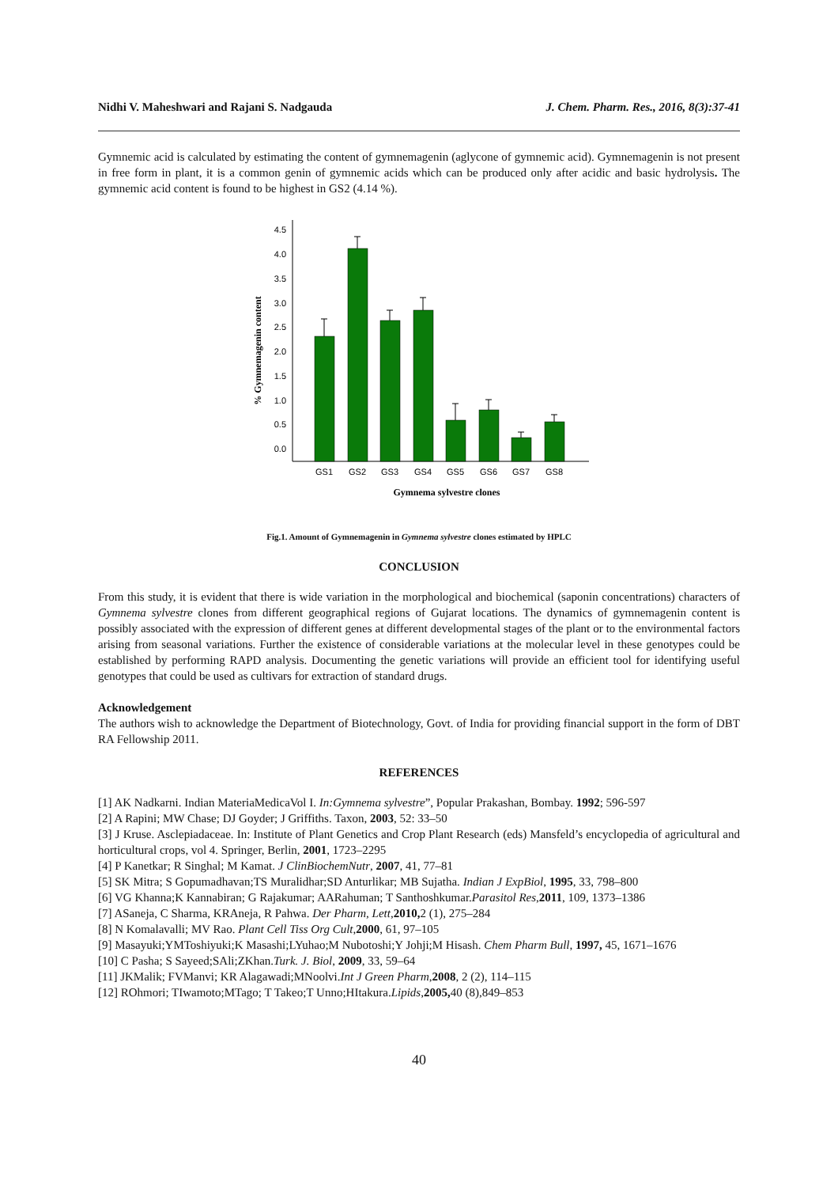Nidhi V. Maheshwari and Rajani S. Nadgauda J. Chem. Pharm. Res., 2016, 8(3):37-41
Gymnemic acid is calculated by estimating the content of gymnemagenin (aglycone of gymnemic acid). Gymnemagenin is not present in free form in plant, it is a common genin of gymnemic acids which can be produced only after acidic and basic hydrolysis. The gymnemic acid content is found to be highest in GS2 (4.14 %).
% Gymnemagenin content
0.0
0.5
1.0
1.5
2.0
2.5
3.0
3.5
4.0
4.5
GS1
GS2
GS3
GS4
GS5
GS6
GS7
GS8
Gymnema sylvestre clones
Fig.1. Amount of Gymnemagenin in Gymnema sylvestre clones estimated by HPLC
CONCLUSION
From this study, it is evident that there is wide variation in the morphological and biochemical (saponin concentrations) characters of Gymnema sylvestre clones from different geographical regions of Gujarat locations. The dynamics of gymnemagenin content is possibly associated with the expression of different genes at different developmental stages of the plant or to the environmental factors arising from seasonal variations. Further the existence of considerable variations at the molecular level in these genotypes could be established by performing RAPD analysis. Documenting the genetic variations will provide an efficient tool for identifying useful genotypes that could be used as cultivars for extraction of standard drugs.
Acknowledgement
The authors wish to acknowledge the Department of Biotechnology, Govt. of India for providing financial support in the form of DBT RA Fellowship 2011.
REFERENCES
[1] AK Nadkarni. Indian MateriaMedicaVol I. In:Gymnema sylvestre”, Popular Prakashan, Bombay. 1992; 596-597
[2] A Rapini; MW Chase; DJ Goyder; J Griffiths. Taxon, 2003, 52: 33–50
[3] J Kruse. Asclepiadaceae. In: Institute of Plant Genetics and Crop Plant Research (eds) Mansfeld’s encyclopedia of agricultural and horticultural crops, vol 4. Springer, Berlin, 2001, 1723–2295
[4] P Kanetkar; R Singhal; M Kamat. J ClinBiochemNutr, 2007, 41, 77–81
[5] SK Mitra; S Gopumadhavan;TS Muralidhar;SD Anturlikar; MB Sujatha. Indian J ExpBiol, 1995, 33, 798–800
[6] VG Khanna;K Kannabiran; G Rajakumar; AARahuman; T Santhoshkumar.Parasitol Res,2011, 109, 1373–1386
[7] ASaneja, C Sharma, KRAneja, R Pahwa. Der Pharm, Lett,2010, 2 (1), 275–284
[8] N Komalavalli; MV Rao. Plant Cell Tiss Org Cult,2000, 61, 97–105
[9] Masayuki;YMToshiyuki;K Masashi;LYuhao;M Nubotoshi;Y Johji;M Hisash. Chem Pharm Bull, 1997, 45, 1671–1676
[10] C Pasha; S Sayeed;SAli;ZKhan.Turk. J. Biol, 2009, 33, 59–64
[11] JKMalik; FVManvi; KR Alagawadi;MNoolvi.Int J Green Pharm,2008, 2 (2), 114–115
[12] ROhmori; TIwamoto;MTago; T Takeo;T Unno;HItakura.Lipids,2005, 40 (8),849–853
40